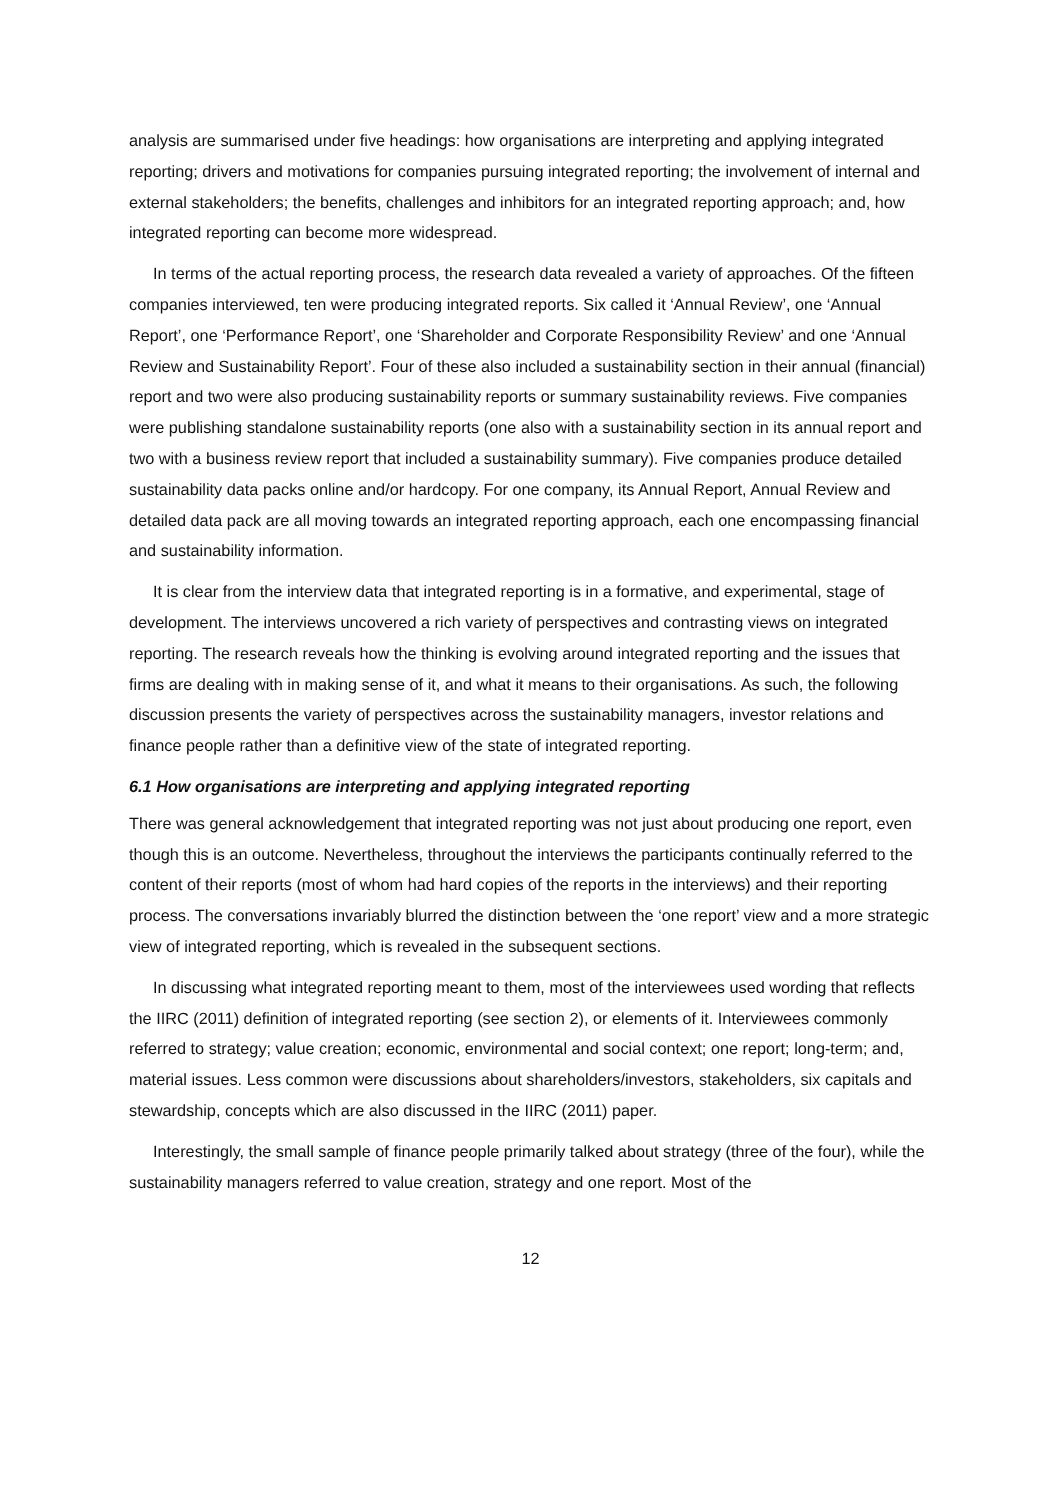analysis are summarised under five headings: how organisations are interpreting and applying integrated reporting; drivers and motivations for companies pursuing integrated reporting; the involvement of internal and external stakeholders; the benefits, challenges and inhibitors for an integrated reporting approach; and, how integrated reporting can become more widespread.
In terms of the actual reporting process, the research data revealed a variety of approaches. Of the fifteen companies interviewed, ten were producing integrated reports. Six called it ‘Annual Review’, one ‘Annual Report’, one ‘Performance Report’, one ‘Shareholder and Corporate Responsibility Review’ and one ‘Annual Review and Sustainability Report’. Four of these also included a sustainability section in their annual (financial) report and two were also producing sustainability reports or summary sustainability reviews. Five companies were publishing standalone sustainability reports (one also with a sustainability section in its annual report and two with a business review report that included a sustainability summary). Five companies produce detailed sustainability data packs online and/or hardcopy. For one company, its Annual Report, Annual Review and detailed data pack are all moving towards an integrated reporting approach, each one encompassing financial and sustainability information.
It is clear from the interview data that integrated reporting is in a formative, and experimental, stage of development. The interviews uncovered a rich variety of perspectives and contrasting views on integrated reporting. The research reveals how the thinking is evolving around integrated reporting and the issues that firms are dealing with in making sense of it, and what it means to their organisations. As such, the following discussion presents the variety of perspectives across the sustainability managers, investor relations and finance people rather than a definitive view of the state of integrated reporting.
6.1 How organisations are interpreting and applying integrated reporting
There was general acknowledgement that integrated reporting was not just about producing one report, even though this is an outcome. Nevertheless, throughout the interviews the participants continually referred to the content of their reports (most of whom had hard copies of the reports in the interviews) and their reporting process. The conversations invariably blurred the distinction between the ‘one report’ view and a more strategic view of integrated reporting, which is revealed in the subsequent sections.
In discussing what integrated reporting meant to them, most of the interviewees used wording that reflects the IIRC (2011) definition of integrated reporting (see section 2), or elements of it. Interviewees commonly referred to strategy; value creation; economic, environmental and social context; one report; long-term; and, material issues. Less common were discussions about shareholders/investors, stakeholders, six capitals and stewardship, concepts which are also discussed in the IIRC (2011) paper.
Interestingly, the small sample of finance people primarily talked about strategy (three of the four), while the sustainability managers referred to value creation, strategy and one report. Most of the
12